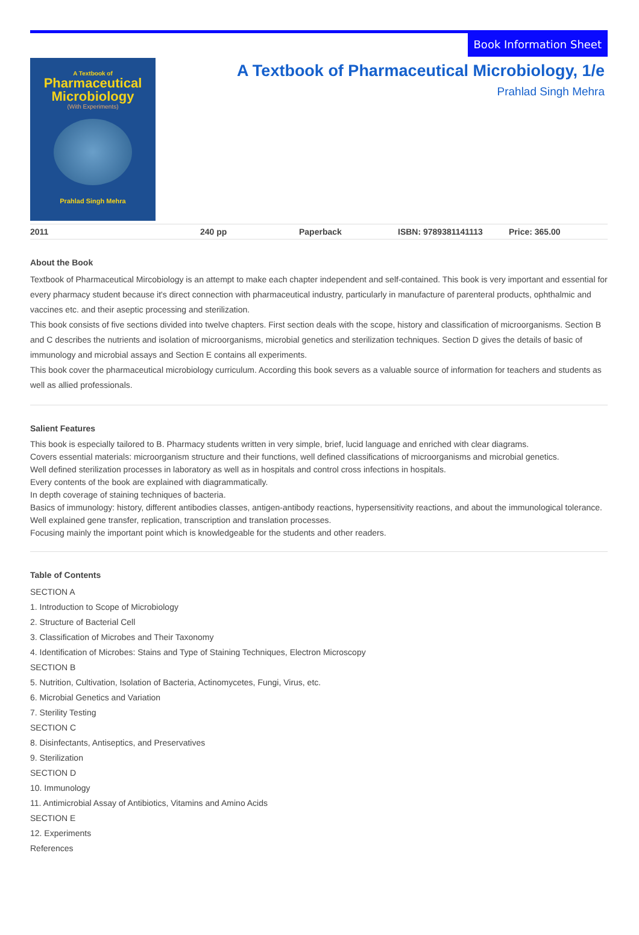Book Information Sheet
A Textbook of
Pharmaceutical
Microbiology
(With Experiments)
Prahlad Singh Mehra
A Textbook of Pharmaceutical Microbiology, 1/e
Prahlad Singh Mehra
2011 240 pp Paperback ISBN: 9789381141113 Price: 365.00
About the Book
Textbook of Pharmaceutical Mircobiology is an attempt to make each chapter independent and self-contained. This book is very important and essential for every pharmacy student because it's direct connection with pharmaceutical industry, particularly in manufacture of parenteral products, ophthalmic and vaccines etc. and their aseptic processing and sterilization.
This book consists of five sections divided into twelve chapters. First section deals with the scope, history and classification of microorganisms. Section B and C describes the nutrients and isolation of microorganisms, microbial genetics and sterilization techniques. Section D gives the details of basic of immunology and microbial assays and Section E contains all experiments.
This book cover the pharmaceutical microbiology curriculum. According this book severs as a valuable source of information for teachers and students as well as allied professionals.
Salient Features
This book is especially tailored to B. Pharmacy students written in very simple, brief, lucid language and enriched with clear diagrams.
Covers essential materials: microorganism structure and their functions, well defined classifications of microorganisms and microbial genetics.
Well defined sterilization processes in laboratory as well as in hospitals and control cross infections in hospitals.
Every contents of the book are explained with diagrammatically.
In depth coverage of staining techniques of bacteria.
Basics of immunology: history, different antibodies classes, antigen-antibody reactions, hypersensitivity reactions, and about the immunological tolerance.
Well explained gene transfer, replication, transcription and translation processes.
Focusing mainly the important point which is knowledgeable for the students and other readers.
Table of Contents
SECTION A
1. Introduction to Scope of Microbiology
2. Structure of Bacterial Cell
3. Classification of Microbes and Their Taxonomy
4. Identification of Microbes: Stains and Type of Staining Techniques, Electron Microscopy
SECTION B
5. Nutrition, Cultivation, Isolation of Bacteria, Actinomycetes, Fungi, Virus, etc.
6. Microbial Genetics and Variation
7. Sterility Testing
SECTION C
8. Disinfectants, Antiseptics, and Preservatives
9. Sterilization
SECTION D
10. Immunology
11. Antimicrobial Assay of Antibiotics, Vitamins and Amino Acids
SECTION E
12. Experiments
References